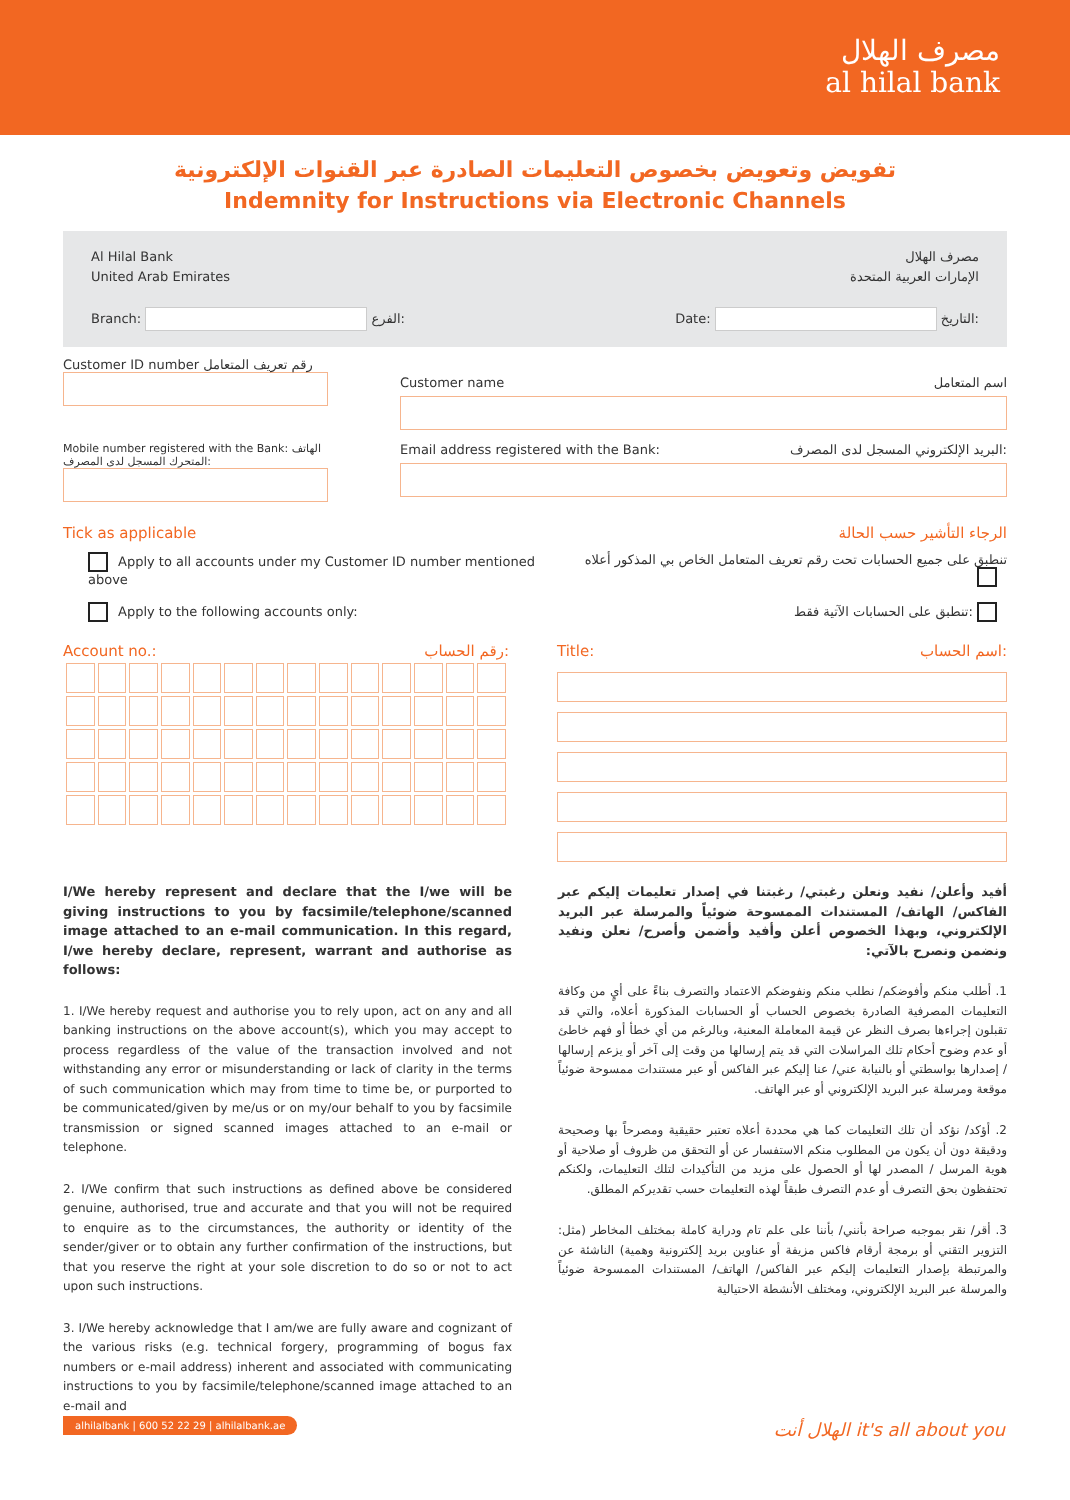مصرف الهلال
al hilal bank
تفويض وتعويض بخصوص التعليمات الصادرة عبر القنوات الإلكترونية
Indemnity for Instructions via Electronic Channels
Al Hilal Bank
United Arab Emirates
Branch: الفرع:
مصرف الهلال
الإمارات العربية المتحدة
Date: التاريخ:
Customer ID number رقم تعريف المتعامل
Customer name اسم المتعامل
Mobile number registered with the Bank: الهاتف المتحرك المسجل لدى المصرف:
Email address registered with the Bank: البريد الإلكتروني المسجل لدى المصرف:
Tick as applicable الرجاء التأشير حسب الحالة
Apply to all accounts under my Customer ID number mentioned above
Apply to the following accounts only:
تنطبق على جميع الحسابات تحت رقم تعريف المتعامل الخاص بي المذكور أعلاه
تنطبق على الحسابات الآتية فقط:
Account no.: رقم الحساب: Title: اسم الحساب:
I/We hereby represent and declare that the I/we will be giving instructions to you by facsimile/telephone/scanned image attached to an e-mail communication. In this regard, I/we hereby declare, represent, warrant and authorise as follows:
1. I/We hereby request and authorise you to rely upon, act on any and all banking instructions on the above account(s), which you may accept to process regardless of the value of the transaction involved and not withstanding any error or misunderstanding or lack of clarity in the terms of such communication which may from time to time be, or purported to be communicated/given by me/us or on my/our behalf to you by facsimile transmission or signed scanned images attached to an e-mail or telephone.
2. I/We confirm that such instructions as defined above be considered genuine, authorised, true and accurate and that you will not be required to enquire as to the circumstances, the authority or identity of the sender/giver or to obtain any further confirmation of the instructions, but that you reserve the right at your sole discretion to do so or not to act upon such instructions.
3. I/We hereby acknowledge that I am/we are fully aware and cognizant of the various risks (e.g. technical forgery, programming of bogus fax numbers or e-mail address) inherent and associated with communicating instructions to you by facsimile/telephone/scanned image attached to an e-mail and
أفيد وأعلن/ نفيد ونعلن رغبتي/ رغبتنا في إصدار تعليمات إليكم عبر الفاكس/ الهاتف/ المستندات الممسوحة ضوئياً والمرسلة عبر البريد الإلكتروني، وبهذا الخصوص أعلن وأفيد وأضمن وأصرح/ نعلن ونفيد ونضمن ونصرح بالآتي:
1. أطلب منكم وأفوضكم/ نطلب منكم ونفوضكم الاعتماد والتصرف بناءً على أيٍ من وكافة التعليمات المصرفية الصادرة بخصوص الحساب أو الحسابات المذكورة أعلاه، والتي قد تقبلون إجراءها بصرف النظر عن قيمة المعاملة المعنية، وبالرغم من أي خطأ أو فهم خاطئ أو عدم وضوح أحكام تلك المراسلات التي قد يتم إرسالها من وقت إلى آخر أو يزعم إرسالها / إصدارها بواسطتي أو بالنيابة عني/ عنا إليكم عبر الفاكس أو عبر مستندات ممسوحة ضوئياً موقعة ومرسلة عبر البريد الإلكتروني أو عبر الهاتف.
2. أؤكد/ نؤكد أن تلك التعليمات كما هي محددة أعلاه تعتبر حقيقية ومصرحاً بها وصحيحة ودقيقة دون أن يكون من المطلوب منكم الاستفسار عن أو التحقق من ظروف أو صلاحية أو هوية المرسل / المصدر لها أو الحصول على مزيد من التأكيدات لتلك التعليمات، ولكنكم تحتفظون بحق التصرف أو عدم التصرف طبقاً لهذه التعليمات حسب تقديركم المطلق.
3. أقر/ نقر بموجبه صراحة بأنني/ بأننا على علم تام ودراية كاملة بمختلف المخاطر (مثل: التزوير التقني أو برمجة أرقام فاكس مزيفة أو عناوين بريد إلكترونية وهمية) الناشئة عن والمرتبطة بإصدار التعليمات إليكم عبر الفاكس/ الهاتف/ المستندات الممسوحة ضوئياً والمرسلة عبر البريد الإلكتروني، ومختلف الأنشطة الاحتيالية
alhilalbank | 600 52 22 29 | alhilalbank.ae
الهلال أنت it's all about you